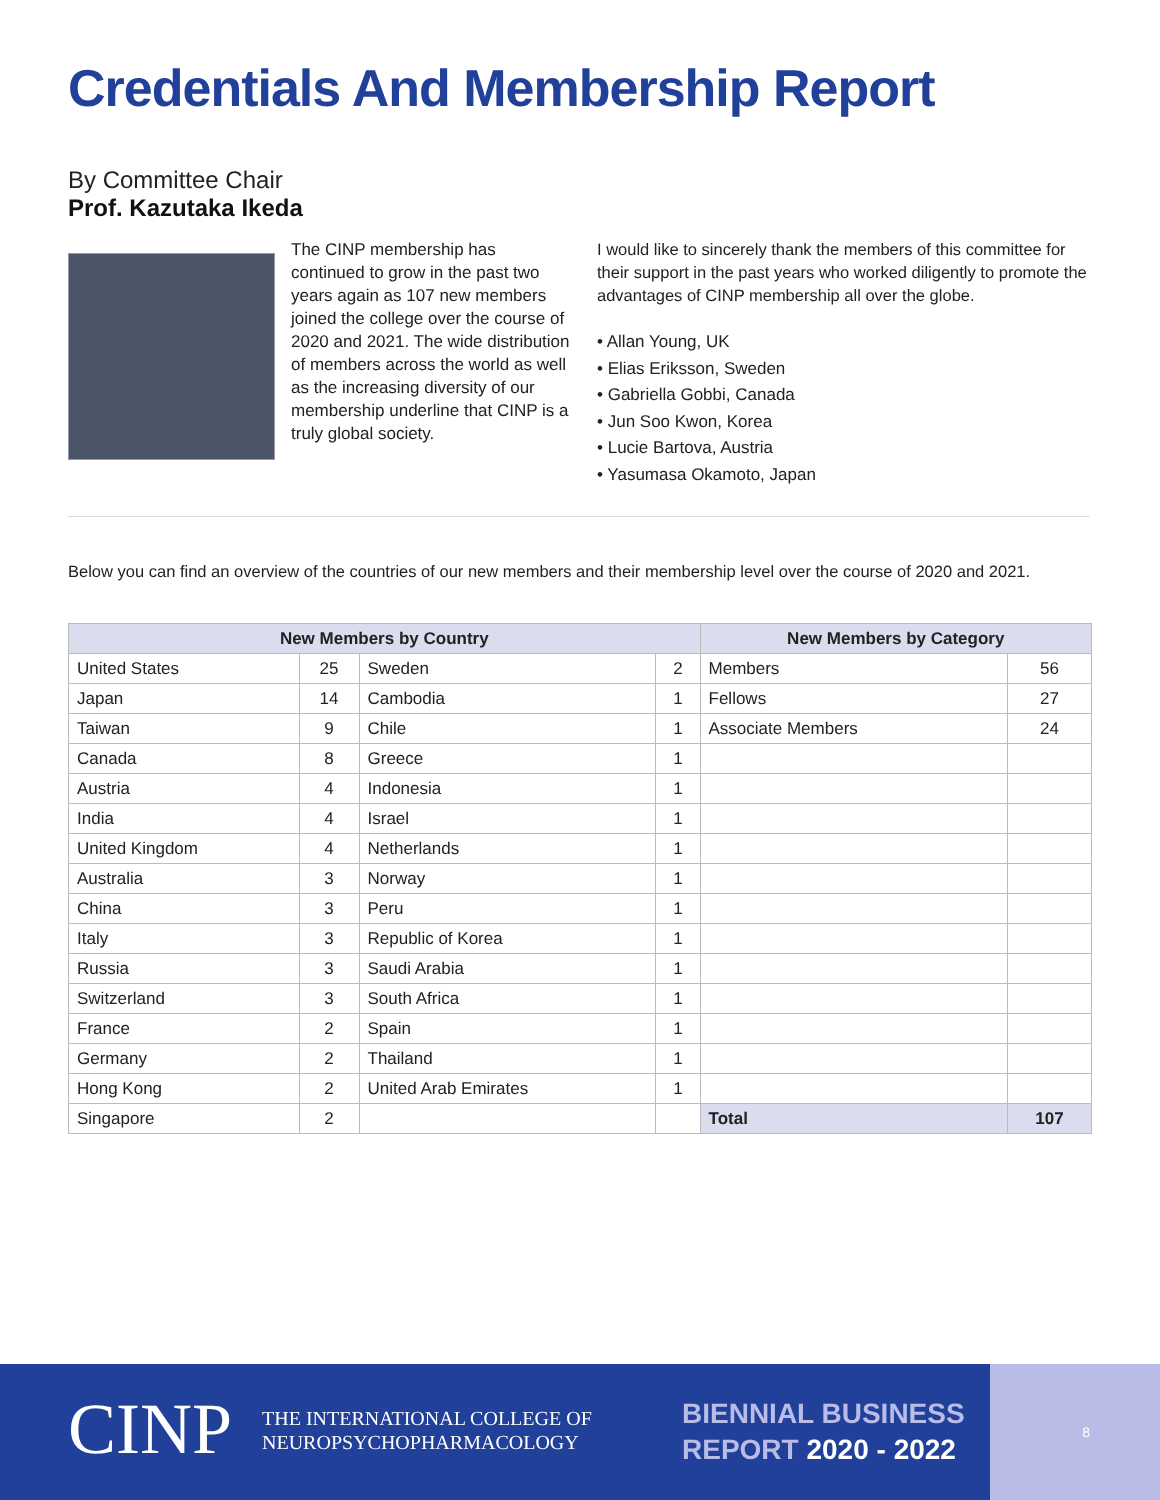Credentials And Membership Report
By Committee Chair
Prof. Kazutaka Ikeda
The CINP membership has continued to grow in the past two years again as 107 new members joined the college over the course of 2020 and 2021. The wide distribution of members across the world as well as the increasing diversity of our membership underline that CINP is a truly global society.
I would like to sincerely thank the members of this committee for their support in the past years who worked diligently to promote the advantages of CINP membership all over the globe.
• Allan Young, UK
• Elias Eriksson, Sweden
• Gabriella Gobbi, Canada
• Jun Soo Kwon, Korea
• Lucie Bartova, Austria
• Yasumasa Okamoto, Japan
Below you can find an overview of the countries of our new members and their membership level over the course of 2020 and 2021.
| New Members by Country | | | | New Members by Category | |
| --- | --- | --- | --- | --- | --- |
| United States | 25 | Sweden | 2 | Members | 56 |
| Japan | 14 | Cambodia | 1 | Fellows | 27 |
| Taiwan | 9 | Chile | 1 | Associate Members | 24 |
| Canada | 8 | Greece | 1 | | |
| Austria | 4 | Indonesia | 1 | | |
| India | 4 | Israel | 1 | | |
| United Kingdom | 4 | Netherlands | 1 | | |
| Australia | 3 | Norway | 1 | | |
| China | 3 | Peru | 1 | | |
| Italy | 3 | Republic of Korea | 1 | | |
| Russia | 3 | Saudi Arabia | 1 | | |
| Switzerland | 3 | South Africa | 1 | | |
| France | 2 | Spain | 1 | | |
| Germany | 2 | Thailand | 1 | | |
| Hong Kong | 2 | United Arab Emirates | 1 | | |
| Singapore | 2 | | | Total | 107 |
CINP
THE INTERNATIONAL COLLEGE OF
NEUROPSYCHOPHARMACOLOGY
BIENNIAL BUSINESS
REPORT 2020 - 2022
8